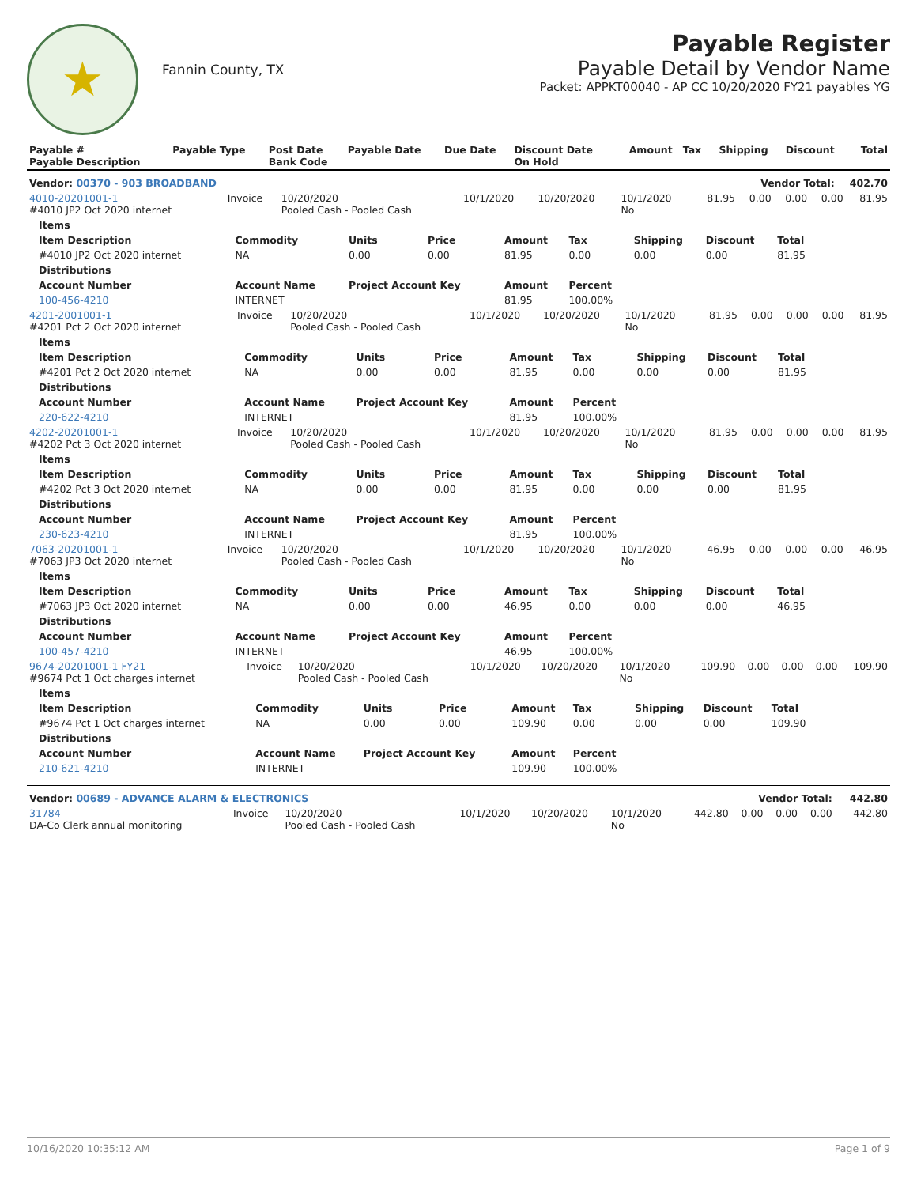★
Fannin County, TX
Payable Register
Payable Detail by Vendor Name
Packet: APPKT00040 - AP CC 10/20/2020 FY21 payables YG
| Payable # Payable Description | Payable Type | Post Date Bank Code | Payable Date | Due Date | Discount Date On Hold | Amount | Tax | Shipping | Discount | Total |
| --- | --- | --- | --- | --- | --- | --- | --- | --- | --- | --- |
| Vendor: 00370 - 903 BROADBAND | | | | | | Vendor Total: | | | | 402.70 |
| 4010-20201001-1 #4010 JP2 Oct 2020 internet | Invoice | 10/20/2020 Pooled Cash - Pooled Cash | 10/1/2020 | 10/20/2020 | 10/1/2020 No | 81.95 | 0.00 | 0.00 | 0.00 | 81.95 |
| Items | | | | | | | | |
| --- | --- | --- | --- | --- | --- | --- | --- | --- |
| Item Description | Commodity | Units | Price | Amount | Tax | Shipping | Discount | Total |
| #4010 JP2 Oct 2020 internet | NA | 0.00 | 0.00 | 81.95 | 0.00 | 0.00 | 0.00 | 81.95 |
| Distributions | | | | | | | | |
| Account Number | Account Name | Project Account Key | | Amount | Percent | | | |
| 100-456-4210 | INTERNET | | | 81.95 | 100.00% | | | |
| 4201-2001001-1 #4201 Pct 2 Oct 2020 internet | Invoice | 10/20/2020 Pooled Cash - Pooled Cash | 10/1/2020 | 10/20/2020 | 10/1/2020 No | 81.95 | 0.00 | 0.00 | 0.00 | 81.95 |
| Items | | | | | | | | |
| --- | --- | --- | --- | --- | --- | --- | --- | --- |
| Item Description | Commodity | Units | Price | Amount | Tax | Shipping | Discount | Total |
| #4201 Pct 2 Oct 2020 internet | NA | 0.00 | 0.00 | 81.95 | 0.00 | 0.00 | 0.00 | 81.95 |
| Distributions | | | | | | | | |
| Account Number | Account Name | Project Account Key | | Amount | Percent | | | |
| 220-622-4210 | INTERNET | | | 81.95 | 100.00% | | | |
| 4202-20201001-1 #4202 Pct 3 Oct 2020 internet | Invoice | 10/20/2020 Pooled Cash - Pooled Cash | 10/1/2020 | 10/20/2020 | 10/1/2020 No | 81.95 | 0.00 | 0.00 | 0.00 | 81.95 |
| Items | | | | | | | | |
| --- | --- | --- | --- | --- | --- | --- | --- | --- |
| Item Description | Commodity | Units | Price | Amount | Tax | Shipping | Discount | Total |
| #4202 Pct 3 Oct 2020 internet | NA | 0.00 | 0.00 | 81.95 | 0.00 | 0.00 | 0.00 | 81.95 |
| Distributions | | | | | | | | |
| Account Number | Account Name | Project Account Key | | Amount | Percent | | | |
| 230-623-4210 | INTERNET | | | 81.95 | 100.00% | | | |
| 7063-20201001-1 #7063 JP3 Oct 2020 internet | Invoice | 10/20/2020 Pooled Cash - Pooled Cash | 10/1/2020 | 10/20/2020 | 10/1/2020 No | 46.95 | 0.00 | 0.00 | 0.00 | 46.95 |
| Items | | | | | | | | |
| --- | --- | --- | --- | --- | --- | --- | --- | --- |
| Item Description | Commodity | Units | Price | Amount | Tax | Shipping | Discount | Total |
| #7063 JP3 Oct 2020 internet | NA | 0.00 | 0.00 | 46.95 | 0.00 | 0.00 | 0.00 | 46.95 |
| Distributions | | | | | | | | |
| Account Number | Account Name | Project Account Key | | Amount | Percent | | | |
| 100-457-4210 | INTERNET | | | 46.95 | 100.00% | | | |
| 9674-20201001-1 FY21 #9674 Pct 1 Oct charges internet | Invoice | 10/20/2020 Pooled Cash - Pooled Cash | 10/1/2020 | 10/20/2020 | 10/1/2020 No | 109.90 | 0.00 | 0.00 | 0.00 | 109.90 |
| Items | | | | | | | | |
| --- | --- | --- | --- | --- | --- | --- | --- | --- |
| Item Description | Commodity | Units | Price | Amount | Tax | Shipping | Discount | Total |
| #9674 Pct 1 Oct charges internet | NA | 0.00 | 0.00 | 109.90 | 0.00 | 0.00 | 0.00 | 109.90 |
| Distributions | | | | | | | | |
| Account Number | Account Name | Project Account Key | | Amount | Percent | | | |
| 210-621-4210 | INTERNET | | | 109.90 | 100.00% | | | |
| Vendor: 00689 - ADVANCE ALARM & ELECTRONICS | | | | | | Vendor Total: | | | | 442.80 |
| 31784 DA-Co Clerk annual monitoring | Invoice | 10/20/2020 Pooled Cash - Pooled Cash | 10/1/2020 | 10/20/2020 | 10/1/2020 No | 442.80 | 0.00 | 0.00 | 0.00 | 442.80 |
10/16/2020 10:35:12 AM Page 1 of 9